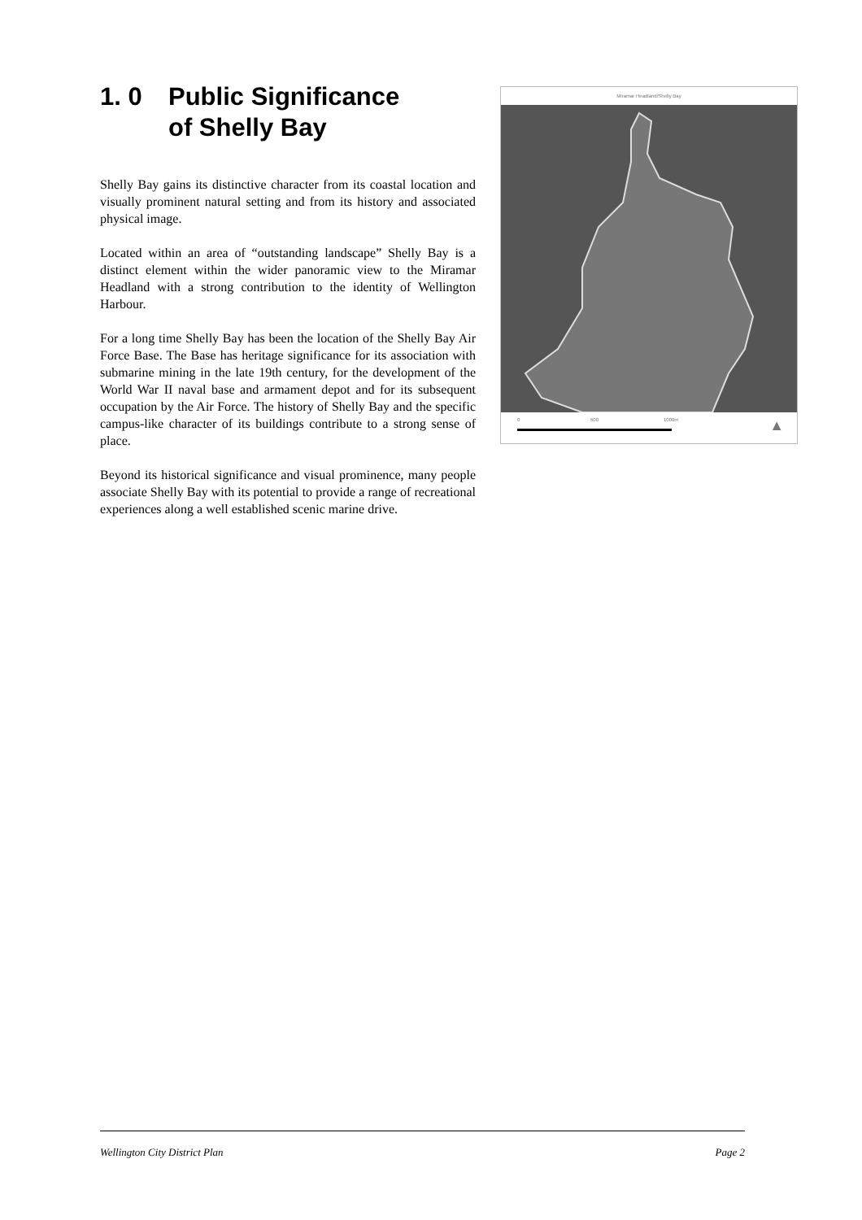1. 0 Public Significance
of Shelly Bay
Shelly Bay gains its distinctive character from its coastal location and visually prominent natural setting and from its history and associated physical image.
Located within an area of “outstanding landscape” Shelly Bay is a distinct element within the wider panoramic view to the Miramar Headland with a strong contribution to the identity of Wellington Harbour.
For a long time Shelly Bay has been the location of the Shelly Bay Air Force Base. The Base has heritage significance for its association with submarine mining in the late 19th century, for the development of the World War II naval base and armament depot and for its subsequent occupation by the Air Force. The history of Shelly Bay and the specific campus-like character of its buildings contribute to a strong sense of place.
Beyond its historical significance and visual prominence, many people associate Shelly Bay with its potential to provide a range of recreational experiences along a well established scenic marine drive.
Miramar Headland/Shelly Bay
0 500 1000m ▲
Wellington City District Plan Page 2